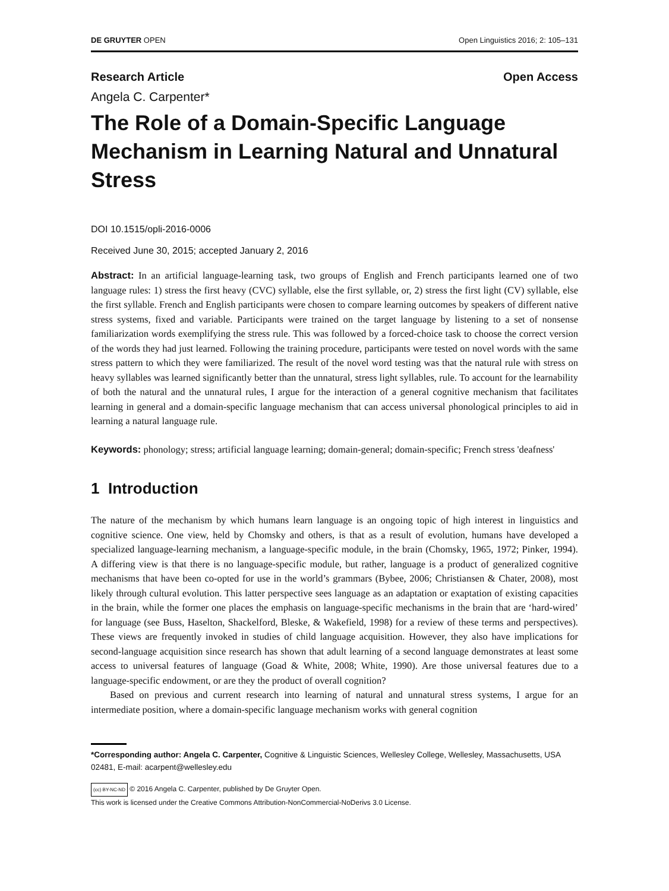DE GRUYTER OPEN Open Linguistics 2016; 2: 105–131
Research Article Open Access
Angela C. Carpenter*
The Role of a Domain-Specific Language Mechanism in Learning Natural and Unnatural Stress
DOI 10.1515/opli-2016-0006
Received June 30, 2015; accepted January 2, 2016
Abstract: In an artificial language-learning task, two groups of English and French participants learned one of two language rules: 1) stress the first heavy (CVC) syllable, else the first syllable, or, 2) stress the first light (CV) syllable, else the first syllable. French and English participants were chosen to compare learning outcomes by speakers of different native stress systems, fixed and variable. Participants were trained on the target language by listening to a set of nonsense familiarization words exemplifying the stress rule. This was followed by a forced-choice task to choose the correct version of the words they had just learned. Following the training procedure, participants were tested on novel words with the same stress pattern to which they were familiarized. The result of the novel word testing was that the natural rule with stress on heavy syllables was learned significantly better than the unnatural, stress light syllables, rule. To account for the learnability of both the natural and the unnatural rules, I argue for the interaction of a general cognitive mechanism that facilitates learning in general and a domain-specific language mechanism that can access universal phonological principles to aid in learning a natural language rule.
Keywords: phonology; stress; artificial language learning; domain-general; domain-specific; French stress 'deafness'
1 Introduction
The nature of the mechanism by which humans learn language is an ongoing topic of high interest in linguistics and cognitive science. One view, held by Chomsky and others, is that as a result of evolution, humans have developed a specialized language-learning mechanism, a language-specific module, in the brain (Chomsky, 1965, 1972; Pinker, 1994). A differing view is that there is no language-specific module, but rather, language is a product of generalized cognitive mechanisms that have been co-opted for use in the world’s grammars (Bybee, 2006; Christiansen & Chater, 2008), most likely through cultural evolution. This latter perspective sees language as an adaptation or exaptation of existing capacities in the brain, while the former one places the emphasis on language-specific mechanisms in the brain that are ‘hard-wired’ for language (see Buss, Haselton, Shackelford, Bleske, & Wakefield, 1998) for a review of these terms and perspectives). These views are frequently invoked in studies of child language acquisition. However, they also have implications for second-language acquisition since research has shown that adult learning of a second language demonstrates at least some access to universal features of language (Goad & White, 2008; White, 1990). Are those universal features due to a language-specific endowment, or are they the product of overall cognition?
Based on previous and current research into learning of natural and unnatural stress systems, I argue for an intermediate position, where a domain-specific language mechanism works with general cognition
*Corresponding author: Angela C. Carpenter, Cognitive & Linguistic Sciences, Wellesley College, Wellesley, Massachusetts, USA 02481, E-mail: acarpent@wellesley.edu
(cc) BY-NC-ND © 2016 Angela C. Carpenter, published by De Gruyter Open.
This work is licensed under the Creative Commons Attribution-NonCommercial-NoDerivs 3.0 License.